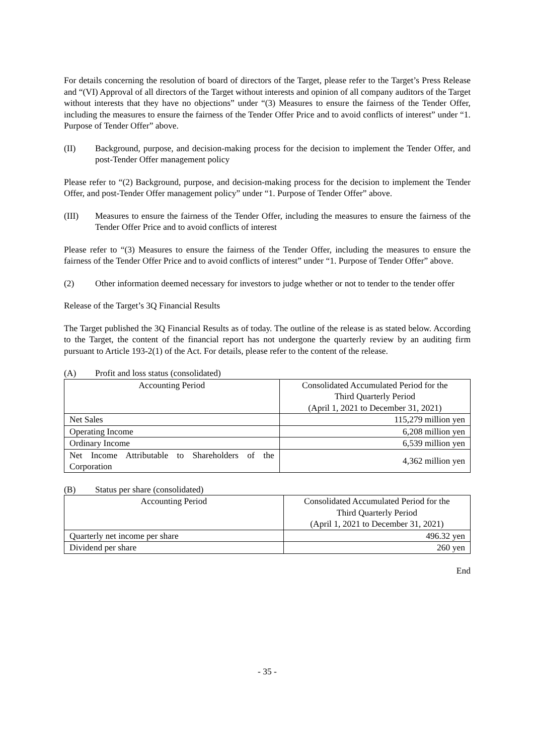For details concerning the resolution of board of directors of the Target, please refer to the Target’s Press Release and “(VI) Approval of all directors of the Target without interests and opinion of all company auditors of the Target without interests that they have no objections” under “(3) Measures to ensure the fairness of the Tender Offer, including the measures to ensure the fairness of the Tender Offer Price and to avoid conflicts of interest” under “1. Purpose of Tender Offer” above.
(II) Background, purpose, and decision-making process for the decision to implement the Tender Offer, and post-Tender Offer management policy
Please refer to “(2) Background, purpose, and decision-making process for the decision to implement the Tender Offer, and post-Tender Offer management policy” under “1. Purpose of Tender Offer” above.
(III) Measures to ensure the fairness of the Tender Offer, including the measures to ensure the fairness of the Tender Offer Price and to avoid conflicts of interest
Please refer to “(3) Measures to ensure the fairness of the Tender Offer, including the measures to ensure the fairness of the Tender Offer Price and to avoid conflicts of interest” under “1. Purpose of Tender Offer” above.
(2) Other information deemed necessary for investors to judge whether or not to tender to the tender offer
Release of the Target’s 3Q Financial Results
The Target published the 3Q Financial Results as of today. The outline of the release is as stated below. According to the Target, the content of the financial report has not undergone the quarterly review by an auditing firm pursuant to Article 193-2(1) of the Act. For details, please refer to the content of the release.
(A) Profit and loss status (consolidated)
| Accounting Period | Consolidated Accumulated Period for the Third Quarterly Period (April 1, 2021 to December 31, 2021) |
| Net Sales | 115,279 million yen |
| Operating Income | 6,208 million yen |
| Ordinary Income | 6,539 million yen |
| Net Income Attributable to Shareholders of the Corporation | 4,362 million yen |
(B) Status per share (consolidated)
| Accounting Period | Consolidated Accumulated Period for the Third Quarterly Period (April 1, 2021 to December 31, 2021) |
| Quarterly net income per share | 496.32 yen |
| Dividend per share | 260 yen |
End
- 35 -